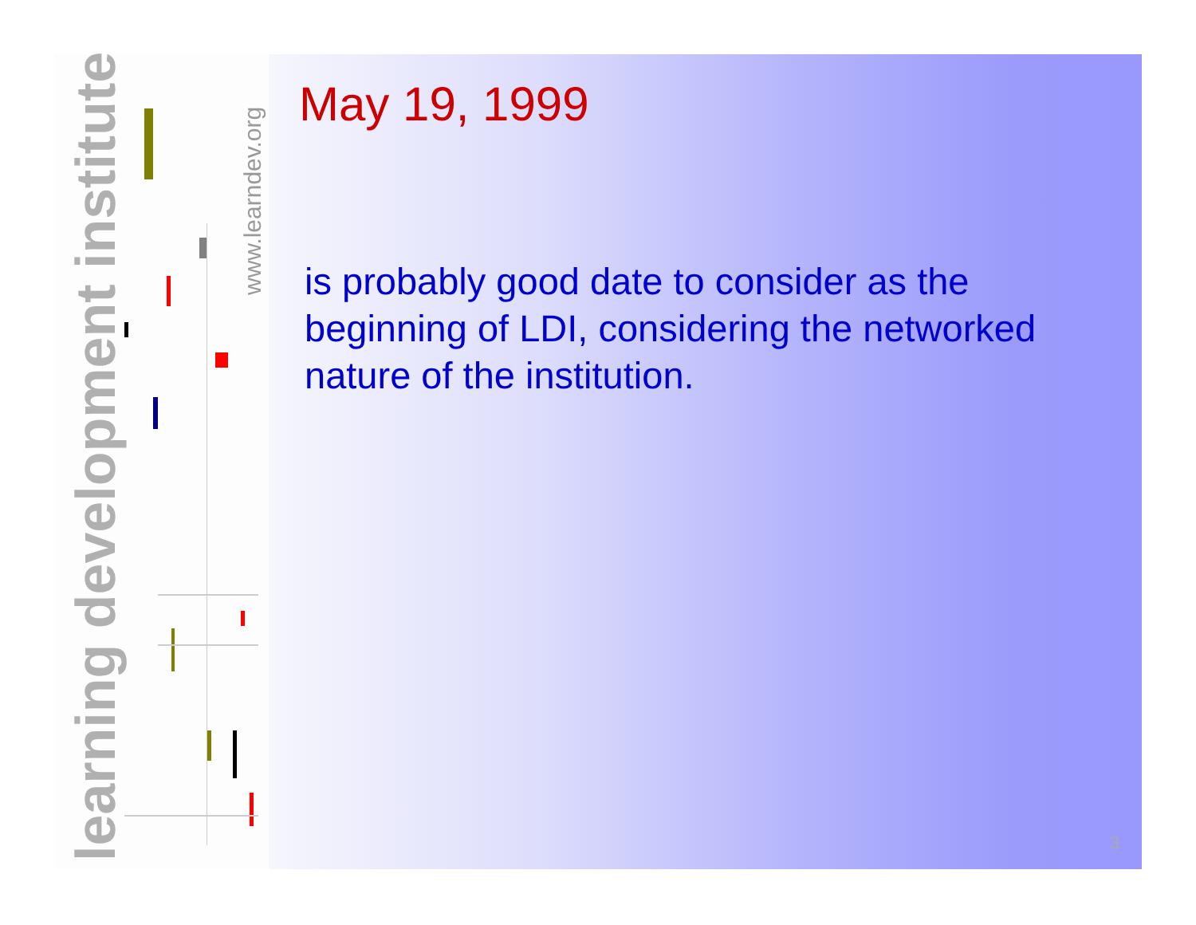learning development institute
www.learndev.org
May 19, 1999
is probably good date to consider as the beginning of LDI, considering the networked nature of the institution.
3